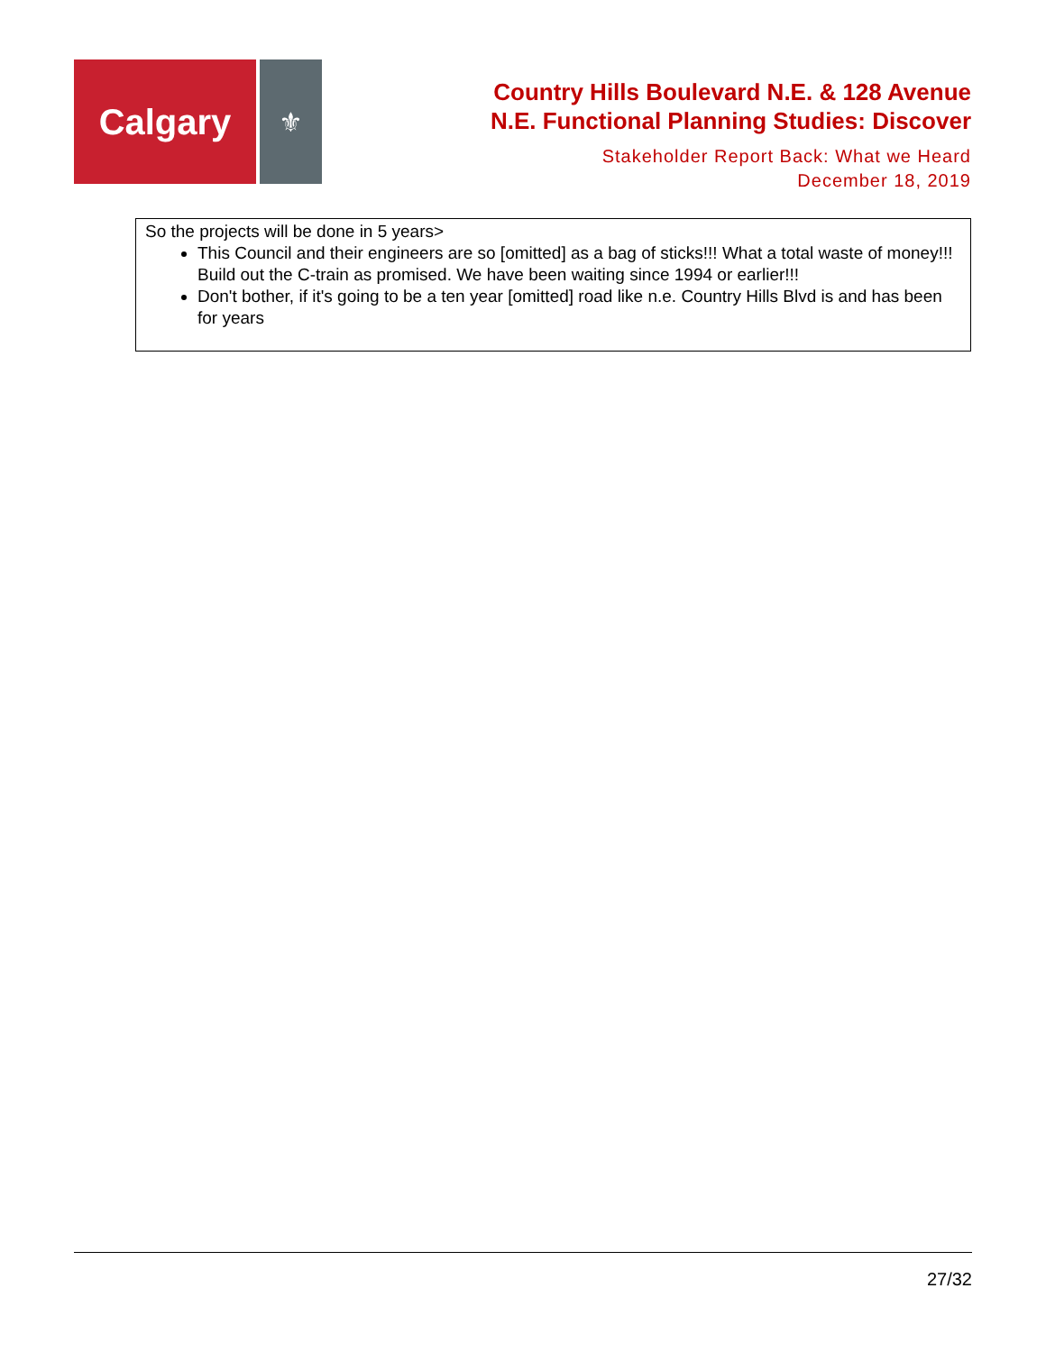Calgary
⚜
Country Hills Boulevard N.E. & 128 Avenue
N.E. Functional Planning Studies: Discover
Stakeholder Report Back: What we Heard
December 18, 2019
| So the projects will be done in 5 years> This Council and their engineers are so [omitted] as a bag of sticks!!! What a total waste of money!!! Build out the C-train as promised. We have been waiting since 1994 or earlier!!! Don't bother, if it's going to be a ten year [omitted] road like n.e. Country Hills Blvd is and has been for years |
27/32